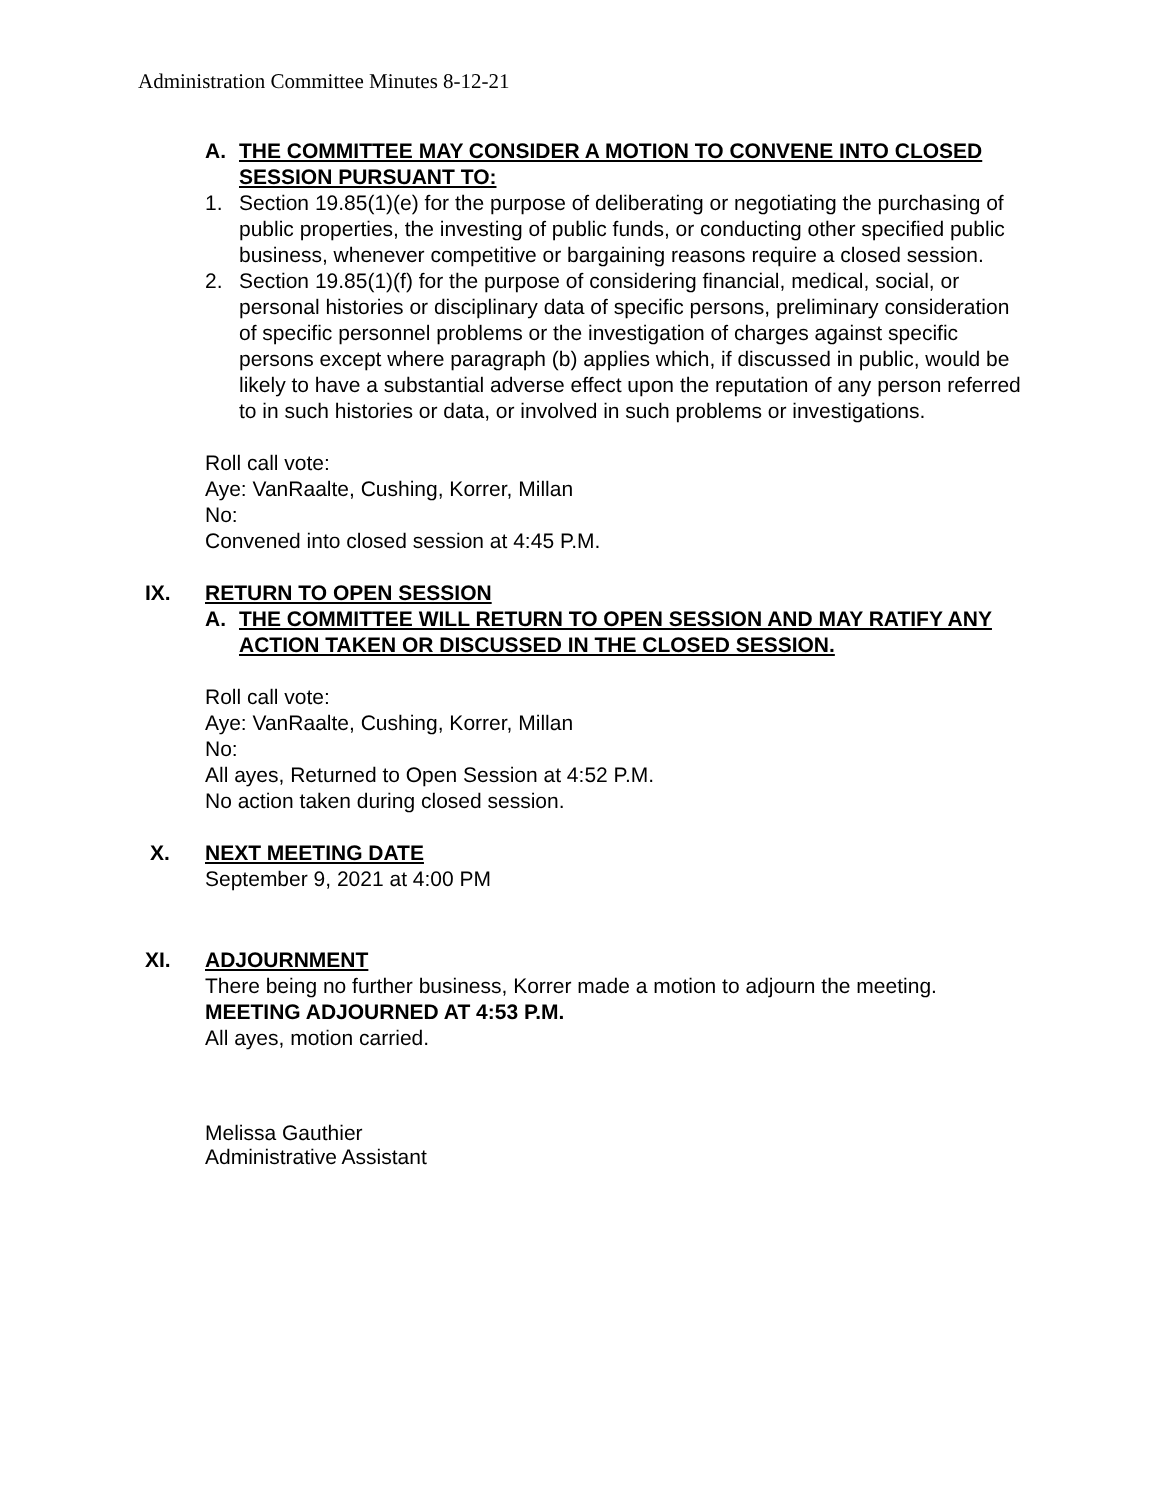Administration Committee Minutes 8-12-21
A. THE COMMITTEE MAY CONSIDER A MOTION TO CONVENE INTO CLOSED SESSION PURSUANT TO:
1. Section 19.85(1)(e) for the purpose of deliberating or negotiating the purchasing of public properties, the investing of public funds, or conducting other specified public business, whenever competitive or bargaining reasons require a closed session.
2. Section 19.85(1)(f) for the purpose of considering financial, medical, social, or personal histories or disciplinary data of specific persons, preliminary consideration of specific personnel problems or the investigation of charges against specific persons except where paragraph (b) applies which, if discussed in public, would be likely to have a substantial adverse effect upon the reputation of any person referred to in such histories or data, or involved in such problems or investigations.
Roll call vote:
Aye: VanRaalte, Cushing, Korrer, Millan
No:
Convened into closed session at 4:45 P.M.
IX. RETURN TO OPEN SESSION
A. THE COMMITTEE WILL RETURN TO OPEN SESSION AND MAY RATIFY ANY ACTION TAKEN OR DISCUSSED IN THE CLOSED SESSION.
Roll call vote:
Aye: VanRaalte, Cushing, Korrer, Millan
No:
All ayes, Returned to Open Session at 4:52 P.M.
No action taken during closed session.
X. NEXT MEETING DATE
September 9, 2021 at 4:00 PM
XI. ADJOURNMENT
There being no further business, Korrer made a motion to adjourn the meeting.
MEETING ADJOURNED AT 4:53 P.M.
All ayes, motion carried.
Melissa Gauthier
Administrative Assistant